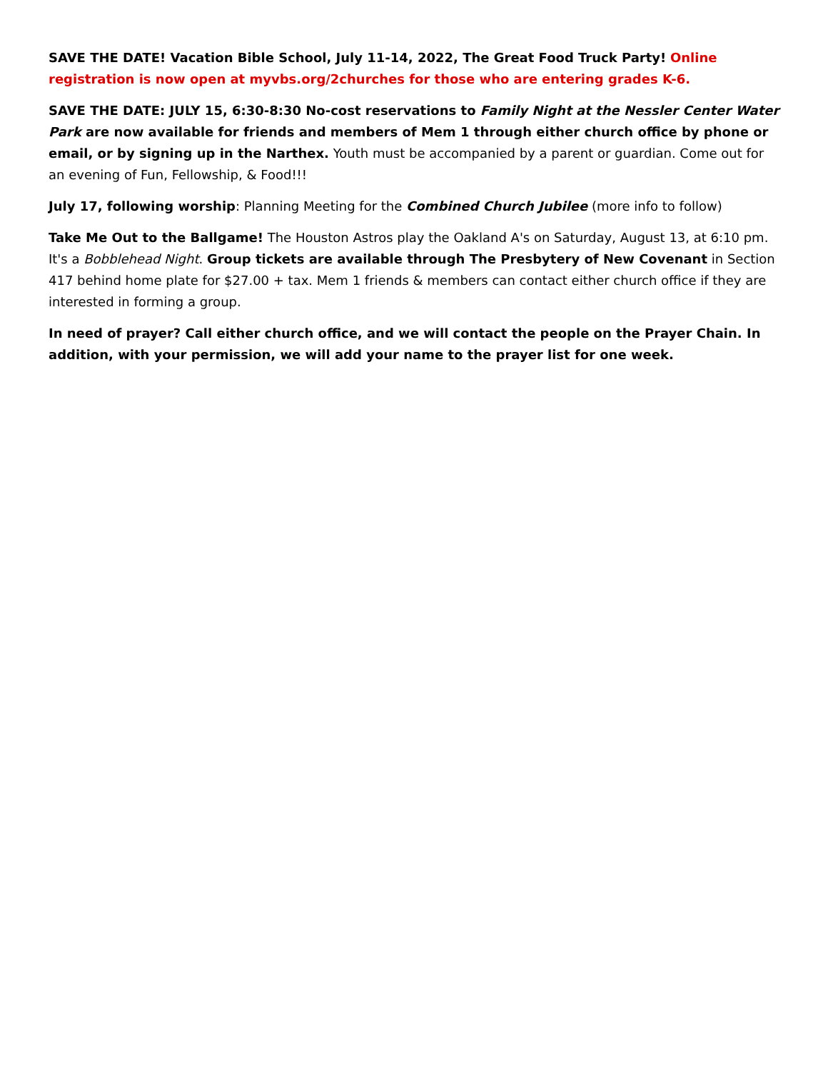SAVE THE DATE! Vacation Bible School, July 11-14, 2022, The Great Food Truck Party! Online registration is now open at myvbs.org/2churches for those who are entering grades K-6.
SAVE THE DATE: JULY 15, 6:30-8:30 No-cost reservations to Family Night at the Nessler Center Water Park are now available for friends and members of Mem 1 through either church office by phone or email, or by signing up in the Narthex. Youth must be accompanied by a parent or guardian. Come out for an evening of Fun, Fellowship, & Food!!!
July 17, following worship: Planning Meeting for the Combined Church Jubilee (more info to follow)
Take Me Out to the Ballgame! The Houston Astros play the Oakland A's on Saturday, August 13, at 6:10 pm. It's a Bobblehead Night. Group tickets are available through The Presbytery of New Covenant in Section 417 behind home plate for $27.00 + tax. Mem 1 friends & members can contact either church office if they are interested in forming a group.
In need of prayer? Call either church office, and we will contact the people on the Prayer Chain. In addition, with your permission, we will add your name to the prayer list for one week.